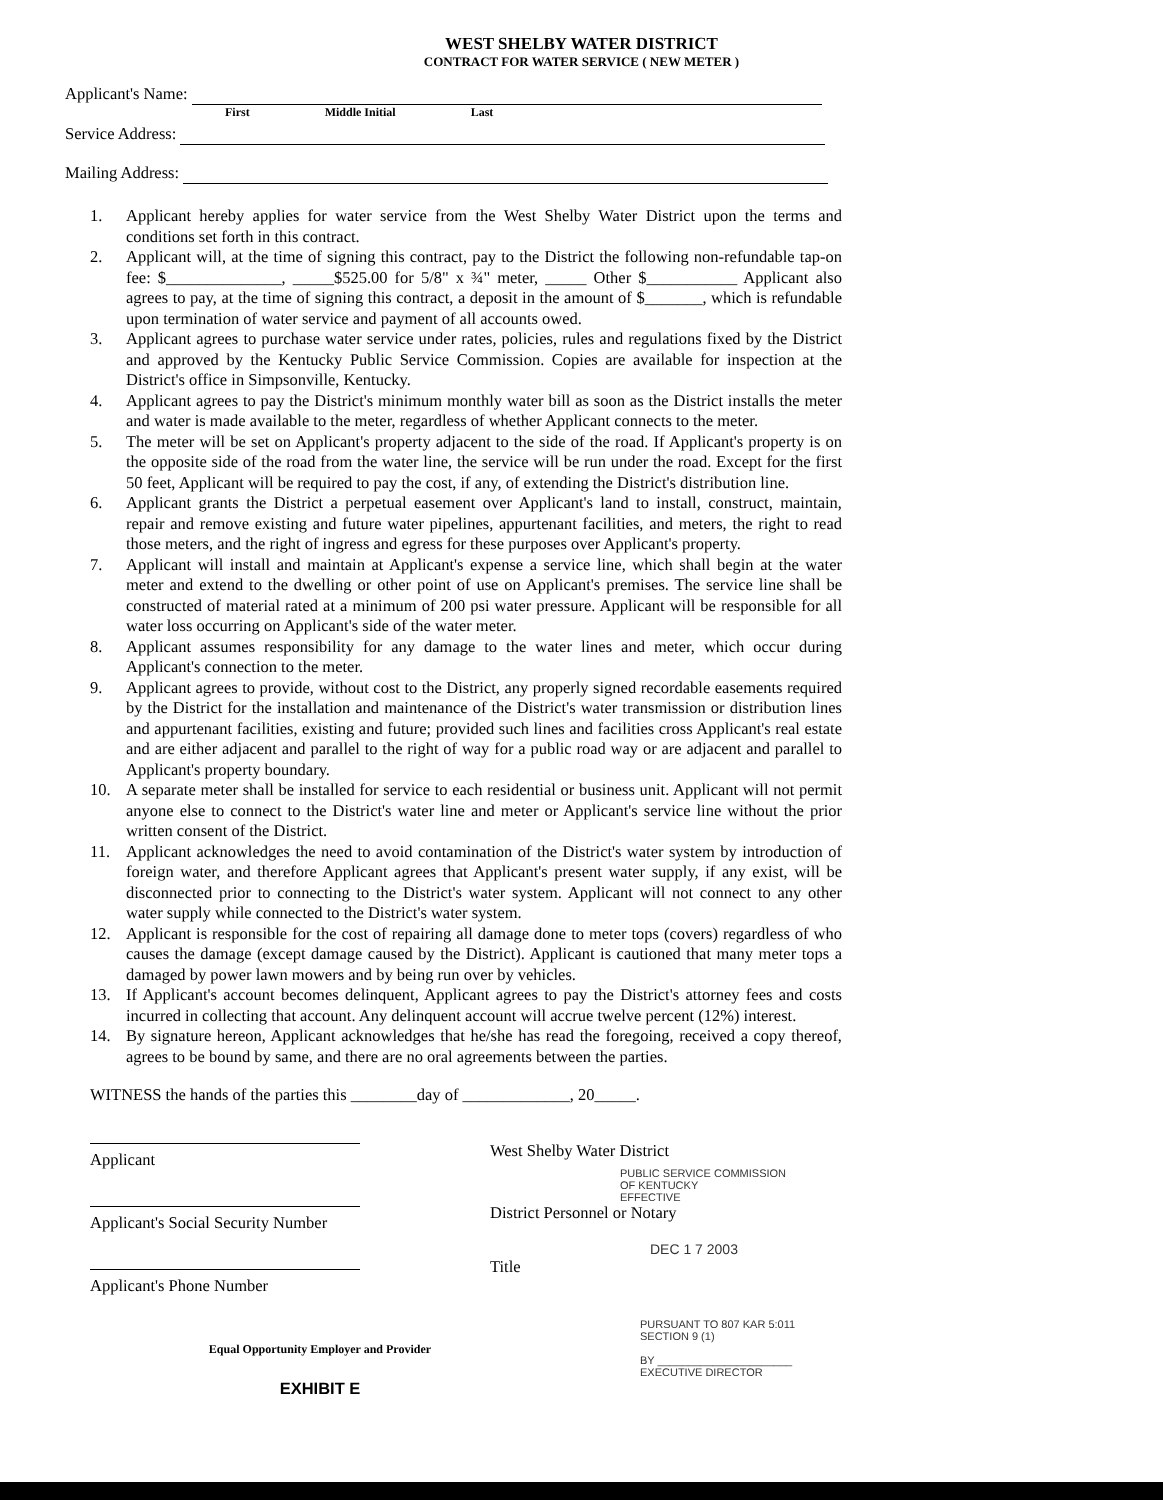WEST SHELBY WATER DISTRICT
CONTRACT FOR WATER SERVICE ( NEW METER )
Applicant's Name:
First Middle Initial Last
Service Address:
Mailing Address:
1. Applicant hereby applies for water service from the West Shelby Water District upon the terms and conditions set forth in this contract.
2. Applicant will, at the time of signing this contract, pay to the District the following non-refundable tap-on fee: $______________, _____$525.00 for 5/8" x ¾" meter, _____ Other $___________ Applicant also agrees to pay, at the time of signing this contract, a deposit in the amount of $_______, which is refundable upon termination of water service and payment of all accounts owed.
3. Applicant agrees to purchase water service under rates, policies, rules and regulations fixed by the District and approved by the Kentucky Public Service Commission. Copies are available for inspection at the District's office in Simpsonville, Kentucky.
4. Applicant agrees to pay the District's minimum monthly water bill as soon as the District installs the meter and water is made available to the meter, regardless of whether Applicant connects to the meter.
5. The meter will be set on Applicant's property adjacent to the side of the road. If Applicant's property is on the opposite side of the road from the water line, the service will be run under the road. Except for the first 50 feet, Applicant will be required to pay the cost, if any, of extending the District's distribution line.
6. Applicant grants the District a perpetual easement over Applicant's land to install, construct, maintain, repair and remove existing and future water pipelines, appurtenant facilities, and meters, the right to read those meters, and the right of ingress and egress for these purposes over Applicant's property.
7. Applicant will install and maintain at Applicant's expense a service line, which shall begin at the water meter and extend to the dwelling or other point of use on Applicant's premises. The service line shall be constructed of material rated at a minimum of 200 psi water pressure. Applicant will be responsible for all water loss occurring on Applicant's side of the water meter.
8. Applicant assumes responsibility for any damage to the water lines and meter, which occur during Applicant's connection to the meter.
9. Applicant agrees to provide, without cost to the District, any properly signed recordable easements required by the District for the installation and maintenance of the District's water transmission or distribution lines and appurtenant facilities, existing and future; provided such lines and facilities cross Applicant's real estate and are either adjacent and parallel to the right of way for a public road way or are adjacent and parallel to Applicant's property boundary.
10. A separate meter shall be installed for service to each residential or business unit. Applicant will not permit anyone else to connect to the District's water line and meter or Applicant's service line without the prior written consent of the District.
11. Applicant acknowledges the need to avoid contamination of the District's water system by introduction of foreign water, and therefore Applicant agrees that Applicant's present water supply, if any exist, will be disconnected prior to connecting to the District's water system. Applicant will not connect to any other water supply while connected to the District's water system.
12. Applicant is responsible for the cost of repairing all damage done to meter tops (covers) regardless of who causes the damage (except damage caused by the District). Applicant is cautioned that many meter tops a damaged by power lawn mowers and by being run over by vehicles.
13. If Applicant's account becomes delinquent, Applicant agrees to pay the District's attorney fees and costs incurred in collecting that account. Any delinquent account will accrue twelve percent (12%) interest.
14. By signature hereon, Applicant acknowledges that he/she has read the foregoing, received a copy thereof, agrees to be bound by same, and there are no oral agreements between the parties.
WITNESS the hands of the parties this ________day of _____________, 20_____.
Applicant
Applicant's Social Security Number
Applicant's Phone Number
West Shelby Water District
PUBLIC SERVICE COMMISSION
OF KENTUCKY
EFFECTIVE
District Personnel or Notary
DEC 1 7 2003
Title
Equal Opportunity Employer and Provider
EXHIBIT E
PURSUANT TO 807 KAR 5:011
SECTION 9 (1)
BY ______________________
EXECUTIVE DIRECTOR